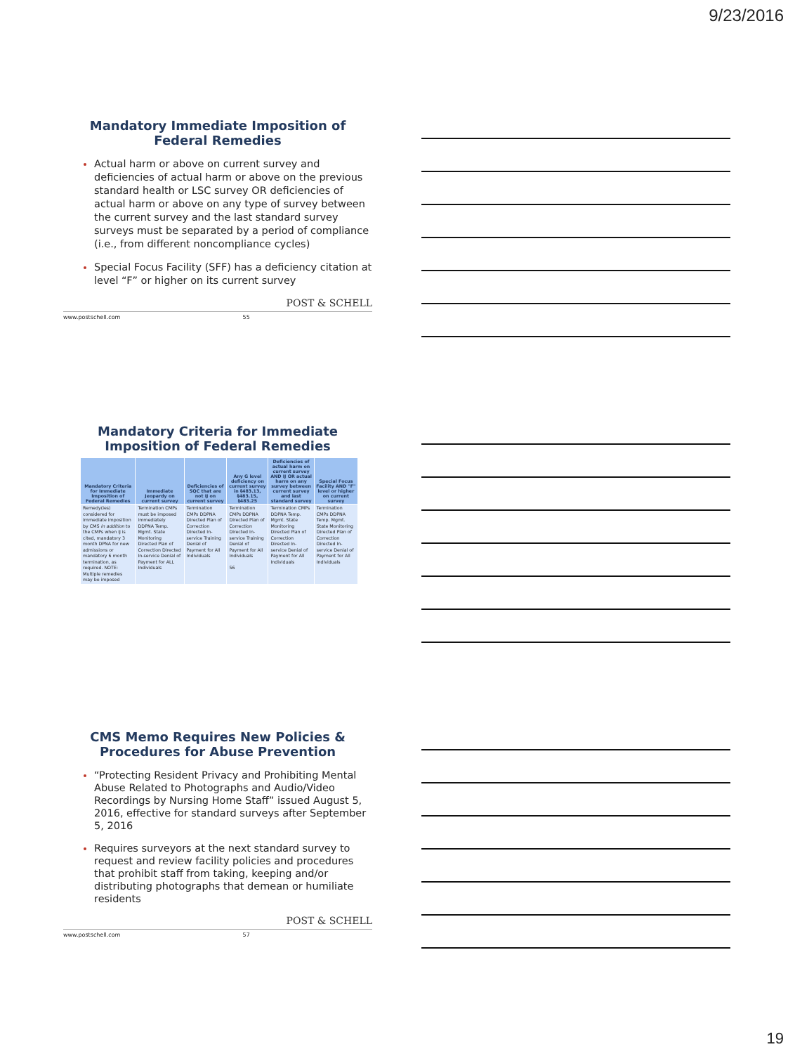9/23/2016
Mandatory Immediate Imposition of Federal Remedies
Actual harm or above on current survey and deficiencies of actual harm or above on the previous standard health or LSC survey OR deficiencies of actual harm or above on any type of survey between the current survey and the last standard survey surveys must be separated by a period of compliance (i.e., from different noncompliance cycles)
Special Focus Facility (SFF) has a deficiency citation at level “F” or higher on its current survey
POST & SCHELL
www.postschell.com 55
Mandatory Criteria for Immediate Imposition of Federal Remedies
| Mandatory Criteria for Immediate Imposition of Federal Remedies | Immediate Jeopardy on current survey | Deficiencies of SQC that are not IJ on current survey | Any G level deficiency on current survey in §483.13, §483.15, §483.25 | Deficiencies of actual harm on current survey AND IJ OR actual harm on any survey between current survey and last standard survey | Special Focus Facility AND "F" level or higher on current survey |
| --- | --- | --- | --- | --- | --- |
| Remedy(ies) considered for immediate imposition by CMS in addition to the CMPs when IJ is cited, mandatory 3 month DPNA for new admissions or mandatory 6 month termination, as required. NOTE: Multiple remedies may be imposed | Termination CMPs must be imposed immediately DDPNA Temp. Mgmt. State Monitoring Directed Plan of Correction Directed In-service Denial of Payment for ALL Individuals | Termination CMPs DDPNA Directed Plan of Correction Directed In-service Training Denial of Payment for All Individuals | Termination CMPs DDPNA Directed Plan of Correction Directed In-service Training Denial of Payment for All Individuals 56 | Termination CMPs DDPNA Temp. Mgmt. State Monitoring Directed Plan of Correction Directed In-service Denial of Payment for All Individuals | Termination CMPs DDPNA Temp. Mgmt. State Monitoring Directed Plan of Correction Directed In-service Denial of Payment for All Individuals |
CMS Memo Requires New Policies & Procedures for Abuse Prevention
“Protecting Resident Privacy and Prohibiting Mental Abuse Related to Photographs and Audio/Video Recordings by Nursing Home Staff” issued August 5, 2016, effective for standard surveys after September 5, 2016
Requires surveyors at the next standard survey to request and review facility policies and procedures that prohibit staff from taking, keeping and/or distributing photographs that demean or humiliate residents
POST & SCHELL
www.postschell.com 57
19